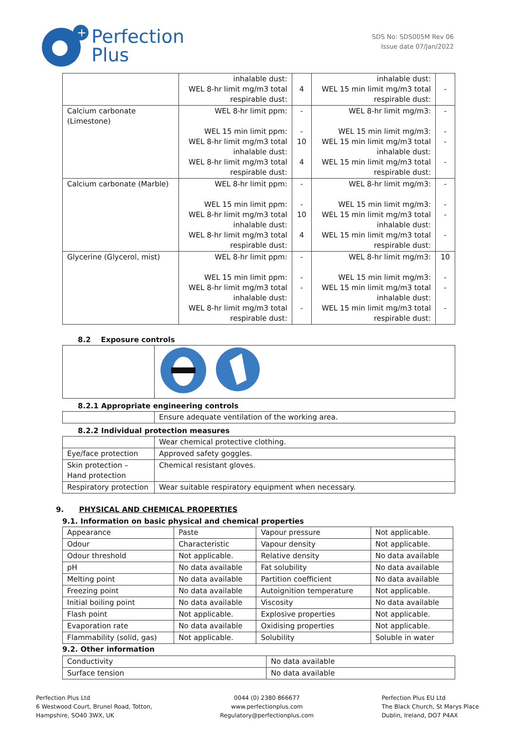+
Perfection
Plus
SDS No: SDS005M Rev 06
Issue date 07/Jan/2022
| | inhalable dust: WEL 8-hr limit mg/m3 total respirable dust: | 4 | inhalable dust: WEL 15 min limit mg/m3 total respirable dust: | - |
| Calcium carbonate (Limestone) | WEL 8-hr limit ppm: WEL 15 min limit ppm: WEL 8-hr limit mg/m3 total inhalable dust: WEL 8-hr limit mg/m3 total respirable dust: | - - 10 4 | WEL 8-hr limit mg/m3: WEL 15 min limit mg/m3: WEL 15 min limit mg/m3 total inhalable dust: WEL 15 min limit mg/m3 total respirable dust: | - - - - |
| Calcium carbonate (Marble) | WEL 8-hr limit ppm: WEL 15 min limit ppm: WEL 8-hr limit mg/m3 total inhalable dust: WEL 8-hr limit mg/m3 total respirable dust: | - - 10 4 | WEL 8-hr limit mg/m3: WEL 15 min limit mg/m3: WEL 15 min limit mg/m3 total inhalable dust: WEL 15 min limit mg/m3 total respirable dust: | - - - - |
| Glycerine (Glycerol, mist) | WEL 8-hr limit ppm: WEL 15 min limit ppm: WEL 8-hr limit mg/m3 total inhalable dust: WEL 8-hr limit mg/m3 total respirable dust: | - - - - | WEL 8-hr limit mg/m3: WEL 15 min limit mg/m3: WEL 15 min limit mg/m3 total inhalable dust: WEL 15 min limit mg/m3 total respirable dust: | 10 - - - |
8.2 Exposure controls
8.2.1 Appropriate engineering controls
| | Ensure adequate ventilation of the working area. |
8.2.2 Individual protection measures
| | Wear chemical protective clothing. |
| Eye/face protection | Approved safety goggles. |
| Skin protection – Hand protection | Chemical resistant gloves. |
| Respiratory protection | Wear suitable respiratory equipment when necessary. |
9. PHYSICAL AND CHEMICAL PROPERTIES
9.1. Information on basic physical and chemical properties
| Appearance | Paste | Vapour pressure | Not applicable. |
| Odour | Characteristic | Vapour density | Not applicable. |
| Odour threshold | Not applicable. | Relative density | No data available |
| pH | No data available | Fat solubility | No data available |
| Melting point | No data available | Partition coefficient | No data available |
| Freezing point | No data available | Autoignition temperature | Not applicable. |
| Initial boiling point | No data available | Viscosity | No data available |
| Flash point | Not applicable. | Explosive properties | Not applicable. |
| Evaporation rate | No data available | Oxidising properties | Not applicable. |
| Flammability (solid, gas) | Not applicable. | Solubility | Soluble in water |
9.2. Other information
| Conductivity | No data available |
| Surface tension | No data available |
Perfection Plus Ltd
6 Westwood Court, Brunel Road, Totton,
Hampshire, SO40 3WX, UK
0044 (0) 2380 866677
www.perfectionplus.com
Regulatory@perfectionplus.com
Perfection Plus EU Ltd
The Black Church, St Marys Place
Dublin, Ireland, DO7 P4AX